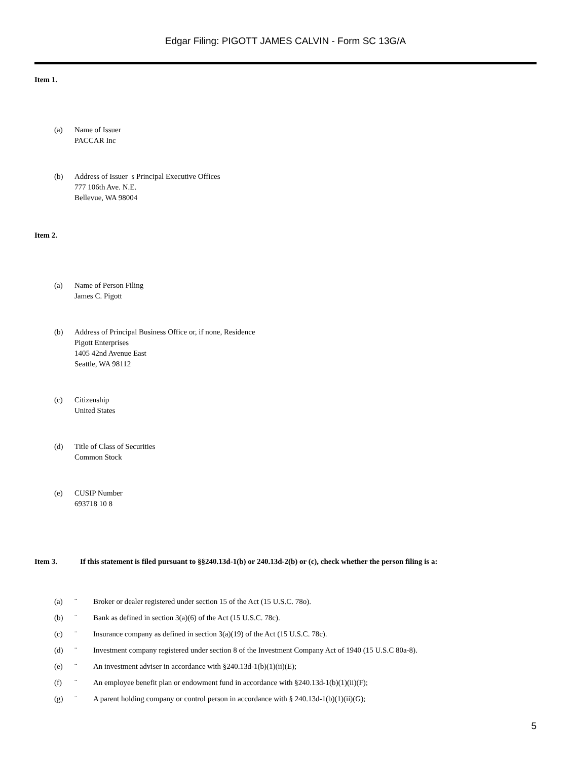Edgar Filing: PIGOTT JAMES CALVIN - Form SC 13G/A
Item 1.
(a) Name of Issuer
PACCAR Inc
(b) Address of Issuer s Principal Executive Offices
777 106th Ave. N.E.
Bellevue, WA 98004
Item 2.
(a) Name of Person Filing
James C. Pigott
(b) Address of Principal Business Office or, if none, Residence
Pigott Enterprises
1405 42nd Avenue East
Seattle, WA 98112
(c) Citizenship
United States
(d) Title of Class of Securities
Common Stock
(e) CUSIP Number
693718 10 8
Item 3. If this statement is filed pursuant to §§240.13d-1(b) or 240.13d-2(b) or (c), check whether the person filing is a:
(a) ¨ Broker or dealer registered under section 15 of the Act (15 U.S.C. 78o).
(b) ¨ Bank as defined in section 3(a)(6) of the Act (15 U.S.C. 78c).
(c) ¨ Insurance company as defined in section 3(a)(19) of the Act (15 U.S.C. 78c).
(d) ¨ Investment company registered under section 8 of the Investment Company Act of 1940 (15 U.S.C 80a-8).
(e) ¨ An investment adviser in accordance with §240.13d-1(b)(1)(ii)(E);
(f) ¨ An employee benefit plan or endowment fund in accordance with §240.13d-1(b)(1)(ii)(F);
(g) ¨ A parent holding company or control person in accordance with § 240.13d-1(b)(1)(ii)(G);
5